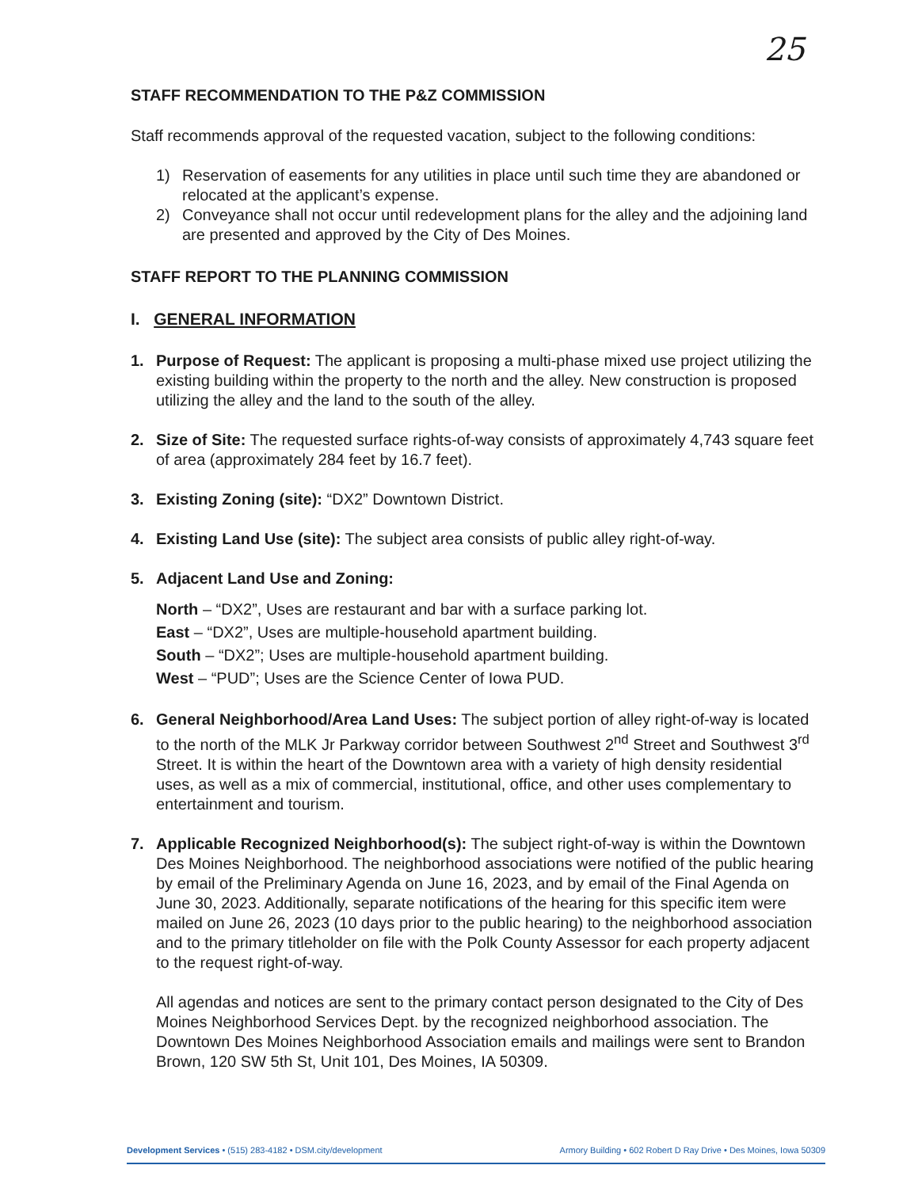25
STAFF RECOMMENDATION TO THE P&Z COMMISSION
Staff recommends approval of the requested vacation, subject to the following conditions:
1) Reservation of easements for any utilities in place until such time they are abandoned or relocated at the applicant’s expense.
2) Conveyance shall not occur until redevelopment plans for the alley and the adjoining land are presented and approved by the City of Des Moines.
STAFF REPORT TO THE PLANNING COMMISSION
I. GENERAL INFORMATION
1. Purpose of Request: The applicant is proposing a multi-phase mixed use project utilizing the existing building within the property to the north and the alley. New construction is proposed utilizing the alley and the land to the south of the alley.
2. Size of Site: The requested surface rights-of-way consists of approximately 4,743 square feet of area (approximately 284 feet by 16.7 feet).
3. Existing Zoning (site): “DX2” Downtown District.
4. Existing Land Use (site): The subject area consists of public alley right-of-way.
5. Adjacent Land Use and Zoning:
North – “DX2”, Uses are restaurant and bar with a surface parking lot.
East – “DX2”, Uses are multiple-household apartment building.
South – “DX2”; Uses are multiple-household apartment building.
West – “PUD”; Uses are the Science Center of Iowa PUD.
6. General Neighborhood/Area Land Uses: The subject portion of alley right-of-way is located to the north of the MLK Jr Parkway corridor between Southwest 2<sup>nd</sup> Street and Southwest 3<sup>rd</sup> Street. It is within the heart of the Downtown area with a variety of high density residential uses, as well as a mix of commercial, institutional, office, and other uses complementary to entertainment and tourism.
7. Applicable Recognized Neighborhood(s): The subject right-of-way is within the Downtown Des Moines Neighborhood. The neighborhood associations were notified of the public hearing by email of the Preliminary Agenda on June 16, 2023, and by email of the Final Agenda on June 30, 2023. Additionally, separate notifications of the hearing for this specific item were mailed on June 26, 2023 (10 days prior to the public hearing) to the neighborhood association and to the primary titleholder on file with the Polk County Assessor for each property adjacent to the request right-of-way.
All agendas and notices are sent to the primary contact person designated to the City of Des Moines Neighborhood Services Dept. by the recognized neighborhood association. The Downtown Des Moines Neighborhood Association emails and mailings were sent to Brandon Brown, 120 SW 5th St, Unit 101, Des Moines, IA 50309.
Development Services • (515) 283-4182 • DSM.city/development Armory Building • 602 Robert D Ray Drive • Des Moines, Iowa 50309